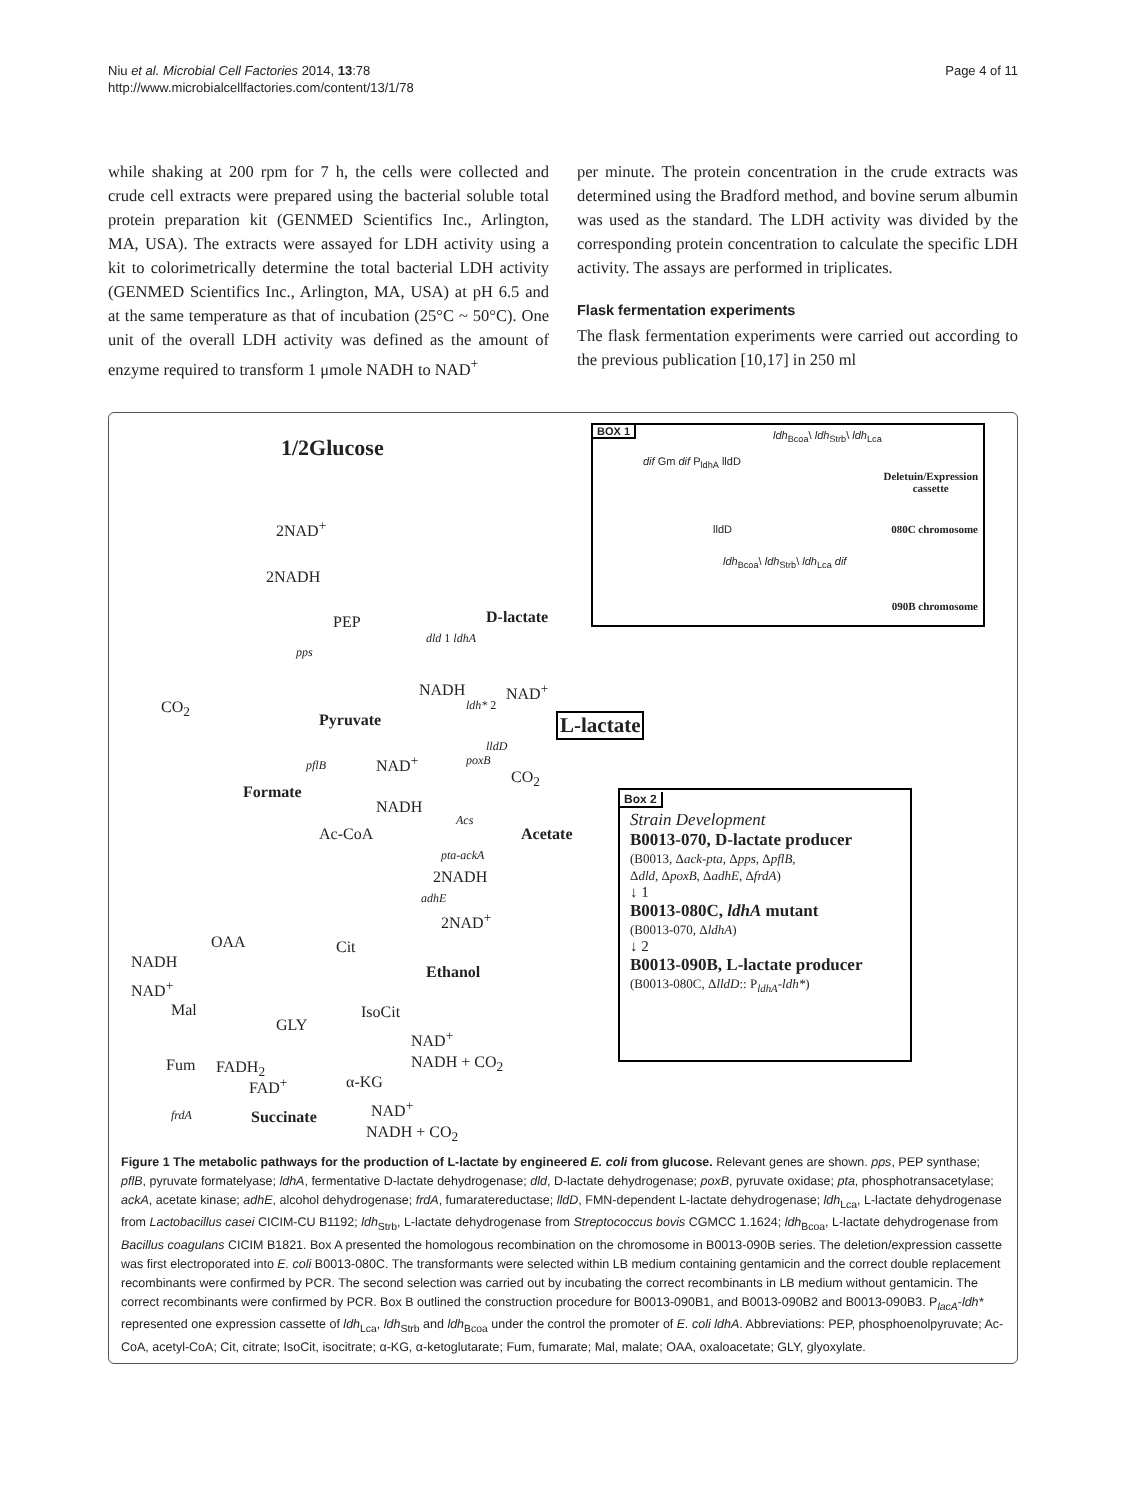Niu et al. Microbial Cell Factories 2014, 13:78
http://www.microbialcellfactories.com/content/13/1/78
Page 4 of 11
while shaking at 200 rpm for 7 h, the cells were collected and crude cell extracts were prepared using the bacterial soluble total protein preparation kit (GENMED Scientifics Inc., Arlington, MA, USA). The extracts were assayed for LDH activity using a kit to colorimetrically determine the total bacterial LDH activity (GENMED Scientifics Inc., Arlington, MA, USA) at pH 6.5 and at the same temperature as that of incubation (25°C ~ 50°C). One unit of the overall LDH activity was defined as the amount of enzyme required to transform 1 μmole NADH to NAD<sup>+</sup>
per minute. The protein concentration in the crude extracts was determined using the Bradford method, and bovine serum albumin was used as the standard. The LDH activity was divided by the corresponding protein concentration to calculate the specific LDH activity. The assays are performed in triplicates.
Flask fermentation experiments
The flask fermentation experiments were carried out according to the previous publication [10,17] in 250 ml
1/2Glucose
2NAD<sup>+</sup>
2NADH
PEP
pps
CO<sub>2</sub>
Pyruvate
D-lactate
dld 1 ldhA
NADH NAD<sup>+</sup>
ldh* 2
L-lactate
lldD
pflB NAD<sup>+</sup> poxB
CO<sub>2</sub>
Formate
NADH
Acs
Ac-CoA Acetate
pta-ackA
2NADH
adhE
2NAD<sup>+</sup>
OAA Cit
Ethanol
NADH
NAD<sup>+</sup>
Mal IsoCit
GLY
NAD<sup>+</sup>
NADH + CO<sub>2</sub>
Fum FADH<sub>2</sub>
FAD<sup>+</sup> α-KG
NAD<sup>+</sup>
frdA Succinate
NADH + CO<sub>2</sub>
BOX 1
ldh<sub>Bcoa</sub>\ ldh<sub>Strb</sub>\ ldh<sub>Lca</sub>
dif Gm dif P<sub>ldhA</sub> lldD
Deletuin/Expression
cassette
lldD 080C chromosome
ldh<sub>Bcoa</sub>\ ldh<sub>Strb</sub>\ ldh<sub>Lca</sub> dif
090B chromosome
Box 2
Strain Development
B0013-070, D-lactate producer
(B0013, Δack-pta, Δpps, ΔpflB,
Δdld, ΔpoxB, ΔadhE, ΔfrdA)
↓ 1
B0013-080C, ldhA mutant
(B0013-070, ΔldhA)
↓ 2
B0013-090B, L-lactate producer
(B0013-080C, ΔlldD:: P<sub>ldhA</sub>-ldh*)
Figure 1 The metabolic pathways for the production of L-lactate by engineered E. coli from glucose. Relevant genes are shown. pps, PEP synthase; pflB, pyruvate formatelyase; ldhA, fermentative D-lactate dehydrogenase; dld, D-lactate dehydrogenase; poxB, pyruvate oxidase; pta, phosphotransacetylase; ackA, acetate kinase; adhE, alcohol dehydrogenase; frdA, fumaratereductase; lldD, FMN-dependent L-lactate dehydrogenase; ldh<sub>Lca</sub>, L-lactate dehydrogenase from Lactobacillus casei CICIM-CU B1192; ldh<sub>Strb</sub>, L-lactate dehydrogenase from Streptococcus bovis CGMCC 1.1624; ldh<sub>Bcoa</sub>, L-lactate dehydrogenase from Bacillus coagulans CICIM B1821. Box A presented the homologous recombination on the chromosome in B0013-090B series. The deletion/expression cassette was first electroporated into E. coli B0013-080C. The transformants were selected within LB medium containing gentamicin and the correct double replacement recombinants were confirmed by PCR. The second selection was carried out by incubating the correct recombinants in LB medium without gentamicin. The correct recombinants were confirmed by PCR. Box B outlined the construction procedure for B0013-090B1, and B0013-090B2 and B0013-090B3. P<sub>lacA</sub>-ldh* represented one expression cassette of ldh<sub>Lca</sub>, ldh<sub>Strb</sub> and ldh<sub>Bcoa</sub> under the control the promoter of E. coli ldhA. Abbreviations: PEP, phosphoenolpyruvate; Ac-CoA, acetyl-CoA; Cit, citrate; IsoCit, isocitrate; α-KG, α-ketoglutarate; Fum, fumarate; Mal, malate; OAA, oxaloacetate; GLY, glyoxylate.